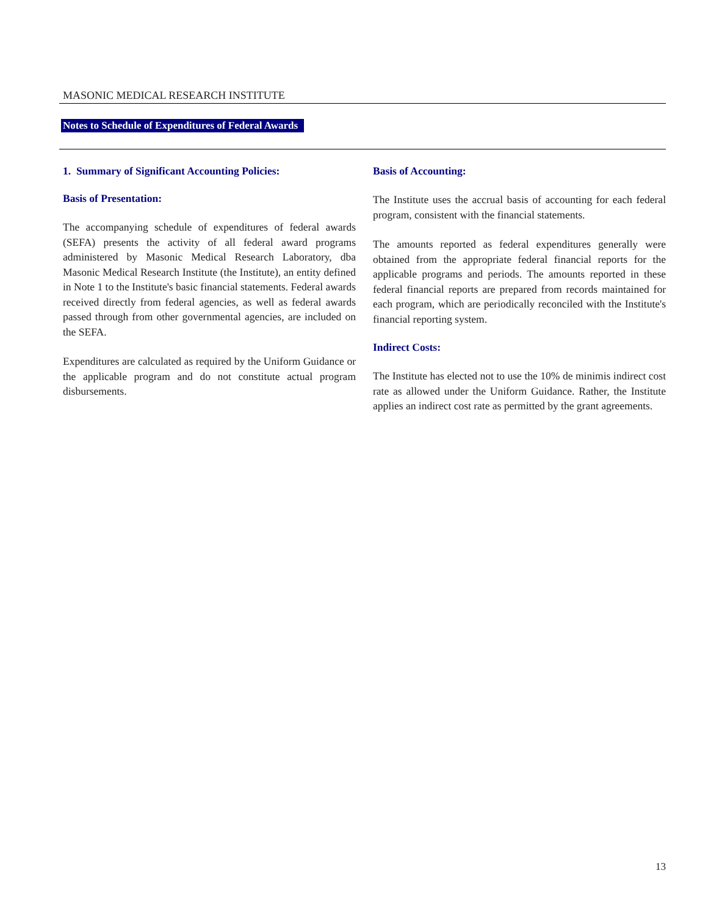MASONIC MEDICAL RESEARCH INSTITUTE
Notes to Schedule of Expenditures of Federal Awards
1. Summary of Significant Accounting Policies:
Basis of Presentation:
The accompanying schedule of expenditures of federal awards (SEFA) presents the activity of all federal award programs administered by Masonic Medical Research Laboratory, dba Masonic Medical Research Institute (the Institute), an entity defined in Note 1 to the Institute's basic financial statements. Federal awards received directly from federal agencies, as well as federal awards passed through from other governmental agencies, are included on the SEFA.
Expenditures are calculated as required by the Uniform Guidance or the applicable program and do not constitute actual program disbursements.
Basis of Accounting:
The Institute uses the accrual basis of accounting for each federal program, consistent with the financial statements.
The amounts reported as federal expenditures generally were obtained from the appropriate federal financial reports for the applicable programs and periods. The amounts reported in these federal financial reports are prepared from records maintained for each program, which are periodically reconciled with the Institute's financial reporting system.
Indirect Costs:
The Institute has elected not to use the 10% de minimis indirect cost rate as allowed under the Uniform Guidance. Rather, the Institute applies an indirect cost rate as permitted by the grant agreements.
13